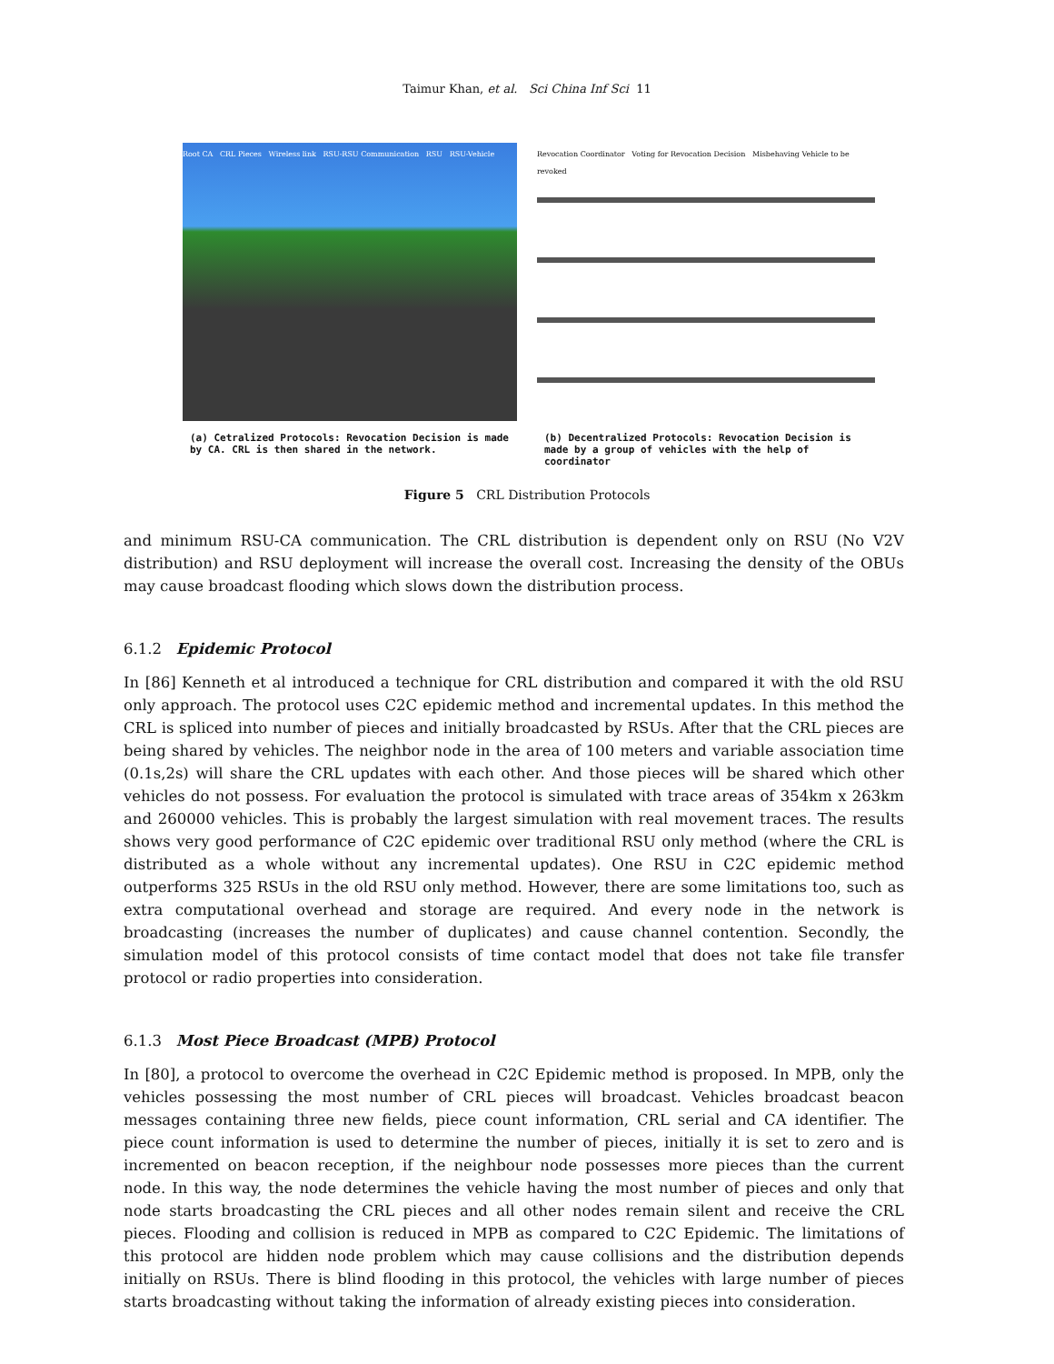Taimur Khan, et al. Sci China Inf Sci 11
Root CA CRL Pieces Wireless link RSU-RSU Communication RSU RSU-Vehicle
(a) Cetralized Protocols: Revocation Decision is made by CA. CRL is then shared in the network.
Revocation Coordinator Voting for Revocation Decision Misbehaving Vehicle to be revoked
(b) Decentralized Protocols: Revocation Decision is made by a group of vehicles with the help of coordinator
Figure 5 CRL Distribution Protocols
and minimum RSU-CA communication. The CRL distribution is dependent only on RSU (No V2V distribution) and RSU deployment will increase the overall cost. Increasing the density of the OBUs may cause broadcast flooding which slows down the distribution process.
6.1.2 Epidemic Protocol
In [86] Kenneth et al introduced a technique for CRL distribution and compared it with the old RSU only approach. The protocol uses C2C epidemic method and incremental updates. In this method the CRL is spliced into number of pieces and initially broadcasted by RSUs. After that the CRL pieces are being shared by vehicles. The neighbor node in the area of 100 meters and variable association time (0.1s,2s) will share the CRL updates with each other. And those pieces will be shared which other vehicles do not possess. For evaluation the protocol is simulated with trace areas of 354km x 263km and 260000 vehicles. This is probably the largest simulation with real movement traces. The results shows very good performance of C2C epidemic over traditional RSU only method (where the CRL is distributed as a whole without any incremental updates). One RSU in C2C epidemic method outperforms 325 RSUs in the old RSU only method. However, there are some limitations too, such as extra computational overhead and storage are required. And every node in the network is broadcasting (increases the number of duplicates) and cause channel contention. Secondly, the simulation model of this protocol consists of time contact model that does not take file transfer protocol or radio properties into consideration.
6.1.3 Most Piece Broadcast (MPB) Protocol
In [80], a protocol to overcome the overhead in C2C Epidemic method is proposed. In MPB, only the vehicles possessing the most number of CRL pieces will broadcast. Vehicles broadcast beacon messages containing three new fields, piece count information, CRL serial and CA identifier. The piece count information is used to determine the number of pieces, initially it is set to zero and is incremented on beacon reception, if the neighbour node possesses more pieces than the current node. In this way, the node determines the vehicle having the most number of pieces and only that node starts broadcasting the CRL pieces and all other nodes remain silent and receive the CRL pieces. Flooding and collision is reduced in MPB as compared to C2C Epidemic. The limitations of this protocol are hidden node problem which may cause collisions and the distribution depends initially on RSUs. There is blind flooding in this protocol, the vehicles with large number of pieces starts broadcasting without taking the information of already existing pieces into consideration.